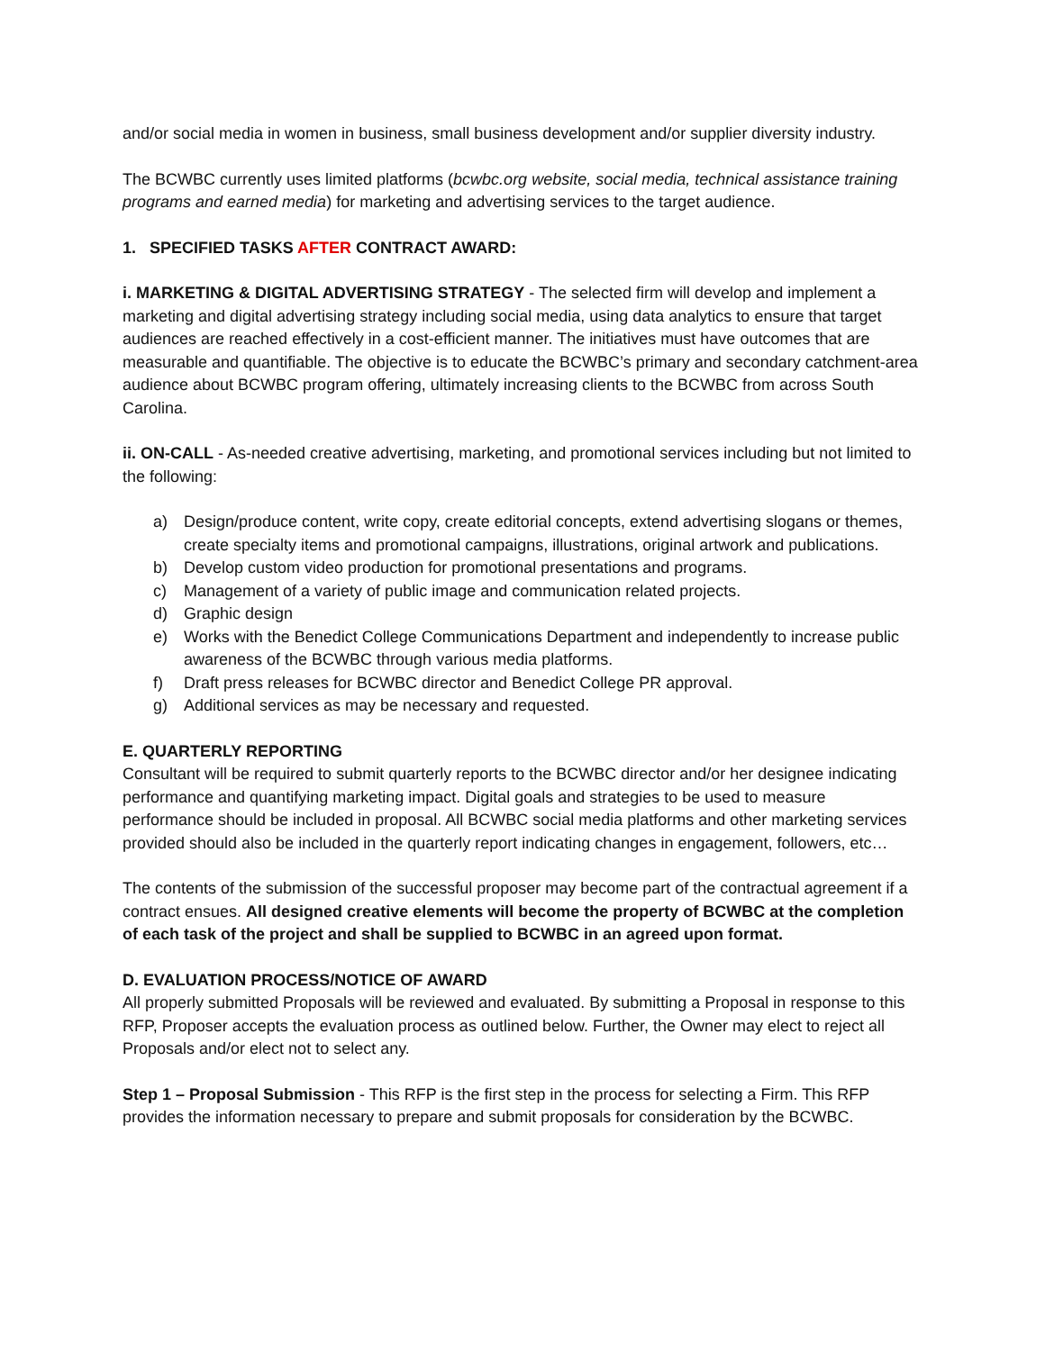and/or social media in women in business, small business development and/or supplier diversity industry.
The BCWBC currently uses limited platforms (bcwbc.org website, social media, technical assistance training programs and earned media) for marketing and advertising services to the target audience.
1. SPECIFIED TASKS AFTER CONTRACT AWARD:
i. MARKETING & DIGITAL ADVERTISING STRATEGY - The selected firm will develop and implement a marketing and digital advertising strategy including social media, using data analytics to ensure that target audiences are reached effectively in a cost-efficient manner. The initiatives must have outcomes that are measurable and quantifiable. The objective is to educate the BCWBC’s primary and secondary catchment-area audience about BCWBC program offering, ultimately increasing clients to the BCWBC from across South Carolina.
ii. ON-CALL - As-needed creative advertising, marketing, and promotional services including but not limited to the following:
a) Design/produce content, write copy, create editorial concepts, extend advertising slogans or themes, create specialty items and promotional campaigns, illustrations, original artwork and publications.
b) Develop custom video production for promotional presentations and programs.
c) Management of a variety of public image and communication related projects.
d) Graphic design
e) Works with the Benedict College Communications Department and independently to increase public awareness of the BCWBC through various media platforms.
f) Draft press releases for BCWBC director and Benedict College PR approval.
g) Additional services as may be necessary and requested.
E. QUARTERLY REPORTING
Consultant will be required to submit quarterly reports to the BCWBC director and/or her designee indicating performance and quantifying marketing impact. Digital goals and strategies to be used to measure performance should be included in proposal. All BCWBC social media platforms and other marketing services provided should also be included in the quarterly report indicating changes in engagement, followers, etc…
The contents of the submission of the successful proposer may become part of the contractual agreement if a contract ensues. All designed creative elements will become the property of BCWBC at the completion of each task of the project and shall be supplied to BCWBC in an agreed upon format.
D. EVALUATION PROCESS/NOTICE OF AWARD
All properly submitted Proposals will be reviewed and evaluated. By submitting a Proposal in response to this RFP, Proposer accepts the evaluation process as outlined below. Further, the Owner may elect to reject all Proposals and/or elect not to select any.
Step 1 – Proposal Submission - This RFP is the first step in the process for selecting a Firm. This RFP provides the information necessary to prepare and submit proposals for consideration by the BCWBC.